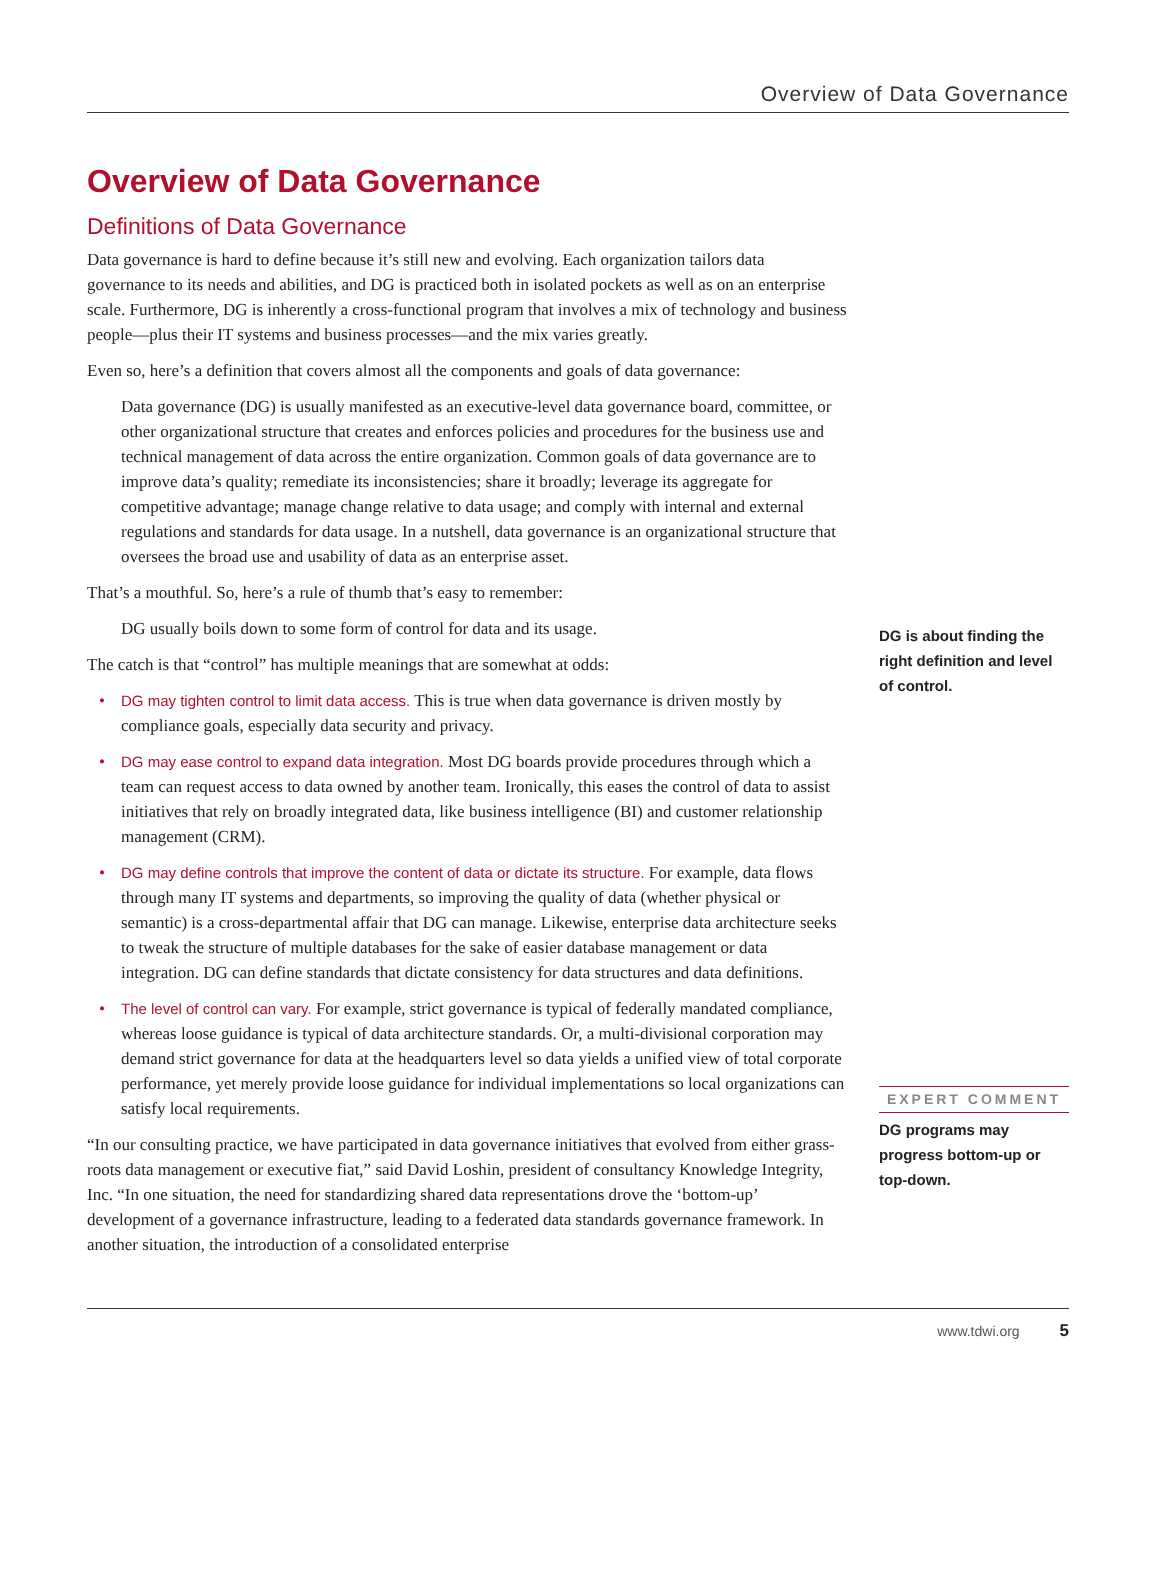Overview of Data Governance
Overview of Data Governance
Definitions of Data Governance
Data governance is hard to define because it’s still new and evolving. Each organization tailors data governance to its needs and abilities, and DG is practiced both in isolated pockets as well as on an enterprise scale. Furthermore, DG is inherently a cross-functional program that involves a mix of technology and business people—plus their IT systems and business processes—and the mix varies greatly.
Even so, here’s a definition that covers almost all the components and goals of data governance:
Data governance (DG) is usually manifested as an executive-level data governance board, committee, or other organizational structure that creates and enforces policies and procedures for the business use and technical management of data across the entire organization. Common goals of data governance are to improve data’s quality; remediate its inconsistencies; share it broadly; leverage its aggregate for competitive advantage; manage change relative to data usage; and comply with internal and external regulations and standards for data usage. In a nutshell, data governance is an organizational structure that oversees the broad use and usability of data as an enterprise asset.
That’s a mouthful. So, here’s a rule of thumb that’s easy to remember:
DG usually boils down to some form of control for data and its usage.
The catch is that “control” has multiple meanings that are somewhat at odds:
• DG may tighten control to limit data access. This is true when data governance is driven mostly by compliance goals, especially data security and privacy.
• DG may ease control to expand data integration. Most DG boards provide procedures through which a team can request access to data owned by another team. Ironically, this eases the control of data to assist initiatives that rely on broadly integrated data, like business intelligence (BI) and customer relationship management (CRM).
• DG may define controls that improve the content of data or dictate its structure. For example, data flows through many IT systems and departments, so improving the quality of data (whether physical or semantic) is a cross-departmental affair that DG can manage. Likewise, enterprise data architecture seeks to tweak the structure of multiple databases for the sake of easier database management or data integration. DG can define standards that dictate consistency for data structures and data definitions.
• The level of control can vary. For example, strict governance is typical of federally mandated compliance, whereas loose guidance is typical of data architecture standards. Or, a multi-divisional corporation may demand strict governance for data at the headquarters level so data yields a unified view of total corporate performance, yet merely provide loose guidance for individual implementations so local organizations can satisfy local requirements.
“In our consulting practice, we have participated in data governance initiatives that evolved from either grass-roots data management or executive fiat,” said David Loshin, president of consultancy Knowledge Integrity, Inc. “In one situation, the need for standardizing shared data representations drove the ‘bottom-up’ development of a governance infrastructure, leading to a federated data standards governance framework. In another situation, the introduction of a consolidated enterprise
DG is about finding the right definition and level of control.
EXPERT COMMENT
DG programs may progress bottom-up or top-down.
www.tdwi.org 5